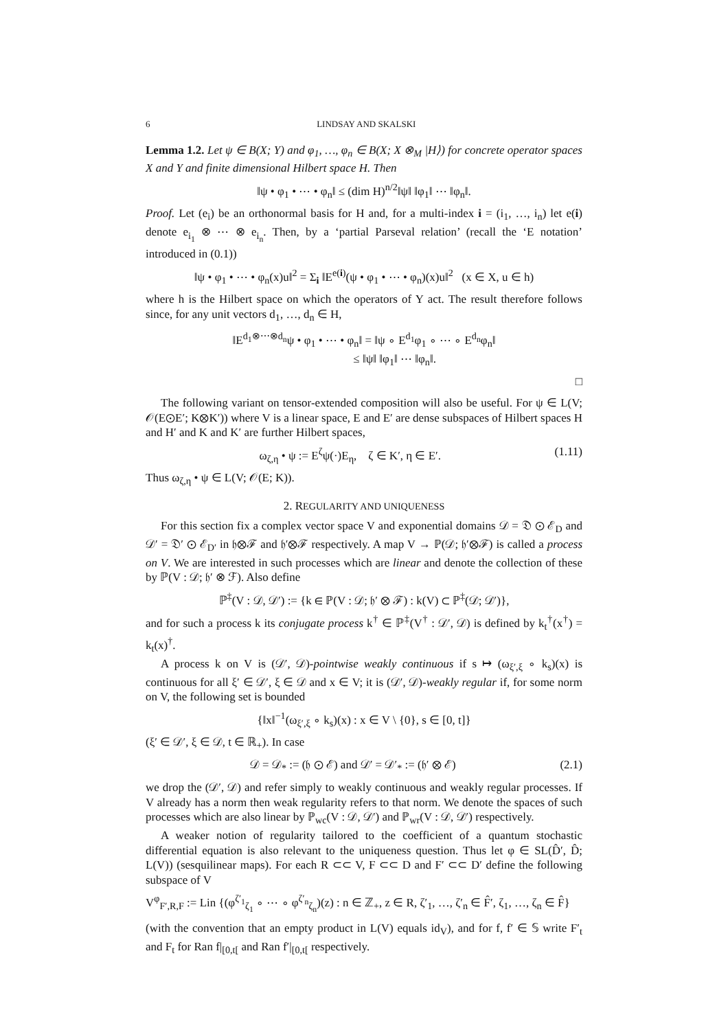6 LINDSAY AND SKALSKI
Lemma 1.2. Let ψ ∈ B(X; Y) and φ<sub>1</sub>, …, φ<sub>n</sub> ∈ B(X; X ⊗<sub>M</sub> |H⟩) for concrete operator spaces X and Y and finite dimensional Hilbert space H. Then
‖ψ • φ<sub>1</sub> • ⋯ • φ<sub>n</sub>‖ ≤ (dim H)<sup>n/2</sup>‖ψ‖ ‖φ<sub>1</sub>‖ ⋯ ‖φ<sub>n</sub>‖.
Proof. Let (e<sub>i</sub>) be an orthonormal basis for H and, for a multi-index i = (i<sub>1</sub>, …, i<sub>n</sub>) let e(i) denote e<sub>i<sub>1</sub></sub> ⊗ ⋯ ⊗ e<sub>i<sub>n</sub></sub>. Then, by a ‘partial Parseval relation’ (recall the ‘E notation’ introduced in (0.1))
‖ψ • φ<sub>1</sub> • ⋯ • φ<sub>n</sub>(x)u‖<sup>2</sup> = Σ<sub>i</sub> ‖E<sup>e(i)</sup>(ψ • φ<sub>1</sub> • ⋯ • φ<sub>n</sub>)(x)u‖<sup>2</sup> (x ∈ X, u ∈ h)
where h is the Hilbert space on which the operators of Y act. The result therefore follows since, for any unit vectors d<sub>1</sub>, …, d<sub>n</sub> ∈ H,
‖E<sup>d<sub>1</sub>⊗⋯⊗d<sub>n</sub></sup>ψ • φ<sub>1</sub> • ⋯ • φ<sub>n</sub>‖ = ‖ψ ∘ E<sup>d<sub>1</sub></sup>φ<sub>1</sub> ∘ ⋯ ∘ E<sup>d<sub>n</sub></sup>φ<sub>n</sub>‖
≤ ‖ψ‖ ‖φ<sub>1</sub>‖ ⋯ ‖φ<sub>n</sub>‖.
□
The following variant on tensor-extended composition will also be useful. For ψ ∈ L(V; 𝒪(E⊙E′; K⊗K′)) where V is a linear space, E and E′ are dense subspaces of Hilbert spaces H and H′ and K and K′ are further Hilbert spaces,
ω<sub>ζ,η</sub> • ψ := E<sup>ζ</sup>ψ(·)E<sub>η</sub>, ζ ∈ K′, η ∈ E′. (1.11)
Thus ω<sub>ζ,η</sub> • ψ ∈ L(V; 𝒪(E; K)).
2. REGULARITY AND UNIQUENESS
For this section fix a complex vector space V and exponential domains 𝒟 = 𝔇 ⊙ ℰ<sub>D</sub> and 𝒟′ = 𝔇′ ⊙ ℰ<sub>D′</sub> in 𝔥⊗ℱ and 𝔥′⊗ℱ respectively. A map V → ℙ(𝒟; 𝔥′⊗ℱ) is called a process on V. We are interested in such processes which are linear and denote the collection of these by ℙ(V : 𝒟; 𝔥′ ⊗ ℱ). Also define
ℙ<sup>‡</sup>(V : 𝒟, 𝒟′) := {k ∈ ℙ(V : 𝒟; 𝔥′ ⊗ ℱ) : k(V) ⊂ ℙ<sup>‡</sup>(𝒟; 𝒟′)},
and for such a process k its conjugate process k<sup>†</sup> ∈ ℙ<sup>‡</sup>(V<sup>†</sup> : 𝒟′, 𝒟) is defined by k<sub>t</sub><sup>†</sup>(x<sup>†</sup>) = k<sub>t</sub>(x)<sup>†</sup>.
A process k on V is (𝒟′, 𝒟)-pointwise weakly continuous if s ↦ (ω<sub>ξ′,ξ</sub> ∘ k<sub>s</sub>)(x) is continuous for all ξ′ ∈ 𝒟′, ξ ∈ 𝒟 and x ∈ V; it is (𝒟′, 𝒟)-weakly regular if, for some norm on V, the following set is bounded
{‖x‖<sup>−1</sup>(ω<sub>ξ′,ξ</sub> ∘ k<sub>s</sub>)(x) : x ∈ V \ {0}, s ∈ [0, t]}
(ξ′ ∈ 𝒟′, ξ ∈ 𝒟, t ∈ ℝ<sub>+</sub>). In case
𝒟 = 𝒟<sub>*</sub> := (𝔥 ⊙ ℰ) and 𝒟′ = 𝒟′<sub>*</sub> := (𝔥′ ⊗ ℰ) (2.1)
we drop the (𝒟′, 𝒟) and refer simply to weakly continuous and weakly regular processes. If V already has a norm then weak regularity refers to that norm. We denote the spaces of such processes which are also linear by ℙ<sub>wc</sub>(V : 𝒟, 𝒟′) and ℙ<sub>wr</sub>(V : 𝒟, 𝒟′) respectively.
A weaker notion of regularity tailored to the coefficient of a quantum stochastic differential equation is also relevant to the uniqueness question. Thus let φ ∈ SL(D̂′, D̂; L(V)) (sesquilinear maps). For each R ⊂⊂ V, F ⊂⊂ D and F′ ⊂⊂ D′ define the following subspace of V
V<sup>φ</sup><sub>F′,R,F</sub> := Lin {(φ<sup>ζ′<sub>1</sub></sup><sub>ζ<sub>1</sub></sub> ∘ ⋯ ∘ φ<sup>ζ′<sub>n</sub></sup><sub>ζ<sub>n</sub></sub>)(z) : n ∈ ℤ<sub>+</sub>, z ∈ R, ζ′<sub>1</sub>, …, ζ′<sub>n</sub> ∈ F̂′, ζ<sub>1</sub>, …, ζ<sub>n</sub> ∈ F̂}
(with the convention that an empty product in L(V) equals id<sub>V</sub>), and for f, f′ ∈ 𝕊 write F′<sub>t</sub> and F<sub>t</sub> for Ran f|<sub>[0,t[</sub> and Ran f′|<sub>[0,t[</sub> respectively.